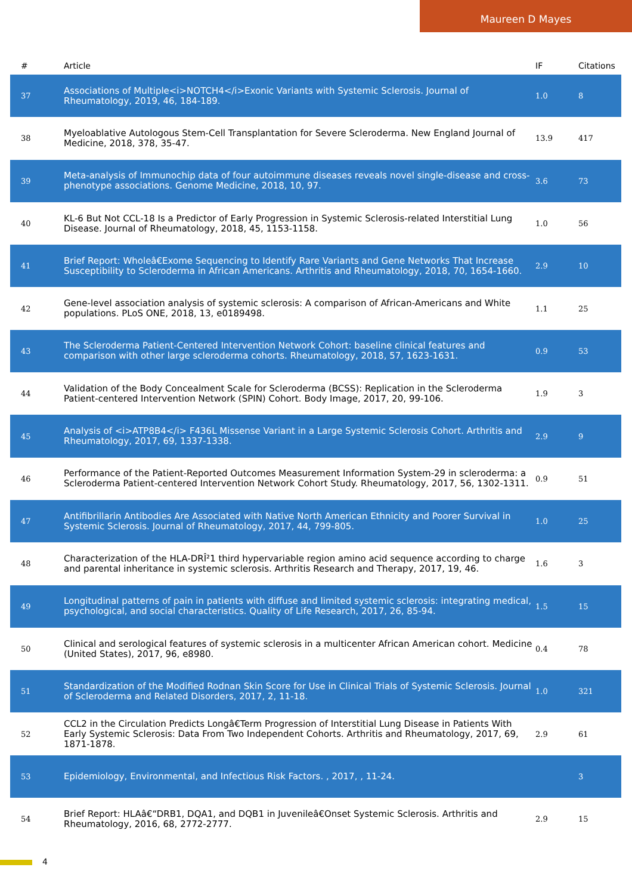Maureen D Mayes
| # | Article | IF | Citations |
| --- | --- | --- | --- |
| 37 | Associations of Multiple<i>NOTCH4</i>Exonic Variants with Systemic Sclerosis. Journal of Rheumatology, 2019, 46, 184-189. | 1.0 | 8 |
| 38 | Myeloablative Autologous Stem-Cell Transplantation for Severe Scleroderma. New England Journal of Medicine, 2018, 378, 35-47. | 13.9 | 417 |
| 39 | Meta-analysis of Immunochip data of four autoimmune diseases reveals novel single-disease and cross-phenotype associations. Genome Medicine, 2018, 10, 97. | 3.6 | 73 |
| 40 | KL-6 But Not CCL-18 Is a Predictor of Early Progression in Systemic Sclerosis-related Interstitial Lung Disease. Journal of Rheumatology, 2018, 45, 1153-1158. | 1.0 | 56 |
| 41 | Brief Report: Wholeâ€Exome Sequencing to Identify Rare Variants and Gene Networks That Increase Susceptibility to Scleroderma in African Americans. Arthritis and Rheumatology, 2018, 70, 1654-1660. | 2.9 | 10 |
| 42 | Gene-level association analysis of systemic sclerosis: A comparison of African-Americans and White populations. PLoS ONE, 2018, 13, e0189498. | 1.1 | 25 |
| 43 | The Scleroderma Patient-Centered Intervention Network Cohort: baseline clinical features and comparison with other large scleroderma cohorts. Rheumatology, 2018, 57, 1623-1631. | 0.9 | 53 |
| 44 | Validation of the Body Concealment Scale for Scleroderma (BCSS): Replication in the Scleroderma Patient-centered Intervention Network (SPIN) Cohort. Body Image, 2017, 20, 99-106. | 1.9 | 3 |
| 45 | Analysis of <i>ATP8B4</i> F436L Missense Variant in a Large Systemic Sclerosis Cohort. Arthritis and Rheumatology, 2017, 69, 1337-1338. | 2.9 | 9 |
| 46 | Performance of the Patient-Reported Outcomes Measurement Information System-29 in scleroderma: a Scleroderma Patient-centered Intervention Network Cohort Study. Rheumatology, 2017, 56, 1302-1311. | 0.9 | 51 |
| 47 | Antifibrillarin Antibodies Are Associated with Native North American Ethnicity and Poorer Survival in Systemic Sclerosis. Journal of Rheumatology, 2017, 44, 799-805. | 1.0 | 25 |
| 48 | Characterization of the HLA-DRÎ²1 third hypervariable region amino acid sequence according to charge and parental inheritance in systemic sclerosis. Arthritis Research and Therapy, 2017, 19, 46. | 1.6 | 3 |
| 49 | Longitudinal patterns of pain in patients with diffuse and limited systemic sclerosis: integrating medical, psychological, and social characteristics. Quality of Life Research, 2017, 26, 85-94. | 1.5 | 15 |
| 50 | Clinical and serological features of systemic sclerosis in a multicenter African American cohort. Medicine (United States), 2017, 96, e8980. | 0.4 | 78 |
| 51 | Standardization of the Modified Rodnan Skin Score for Use in Clinical Trials of Systemic Sclerosis. Journal of Scleroderma and Related Disorders, 2017, 2, 11-18. | 1.0 | 321 |
| 52 | CCL2 in the Circulation Predicts Longâ€Term Progression of Interstitial Lung Disease in Patients With Early Systemic Sclerosis: Data From Two Independent Cohorts. Arthritis and Rheumatology, 2017, 69, 1871-1878. | 2.9 | 61 |
| 53 | Epidemiology, Environmental, and Infectious Risk Factors. , 2017, , 11-24. | | 3 |
| 54 | Brief Report: HLAâ€“DRB1, DQA1, and DQB1 in Juvenileâ€Onset Systemic Sclerosis. Arthritis and Rheumatology, 2016, 68, 2772-2777. | 2.9 | 15 |
4